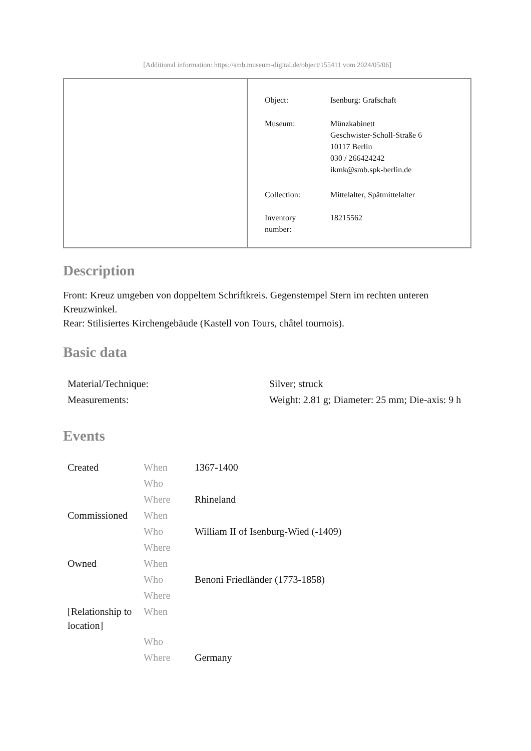[Additional information: https://smb.museum-digital.de/object/155411 vom 2024/05/06]
| Object: | Isenburg: Grafschaft |
| Museum: | Münzkabinett Geschwister-Scholl-Straße 6 10117 Berlin 030 / 266424242 ikmk@smb.spk-berlin.de |
| Collection: | Mittelalter, Spätmittelalter |
| Inventory number: | 18215562 |
Description
Front: Kreuz umgeben von doppeltem Schriftkreis. Gegenstempel Stern im rechten unteren Kreuzwinkel.
Rear: Stilisiertes Kirchengebäude (Kastell von Tours, châtel tournois).
Basic data
| Material/Technique: | Silver; struck |
| Measurements: | Weight: 2.81 g; Diameter: 25 mm; Die-axis: 9 h |
Events
| Created | When | 1367-1400 |
| | Who | |
| | Where | Rhineland |
| Commissioned | When | |
| | Who | William II of Isenburg-Wied (-1409) |
| | Where | |
| Owned | When | |
| | Who | Benoni Friedländer (1773-1858) |
| | Where | |
| [Relationship to location] | When | |
| | Who | |
| | Where | Germany |